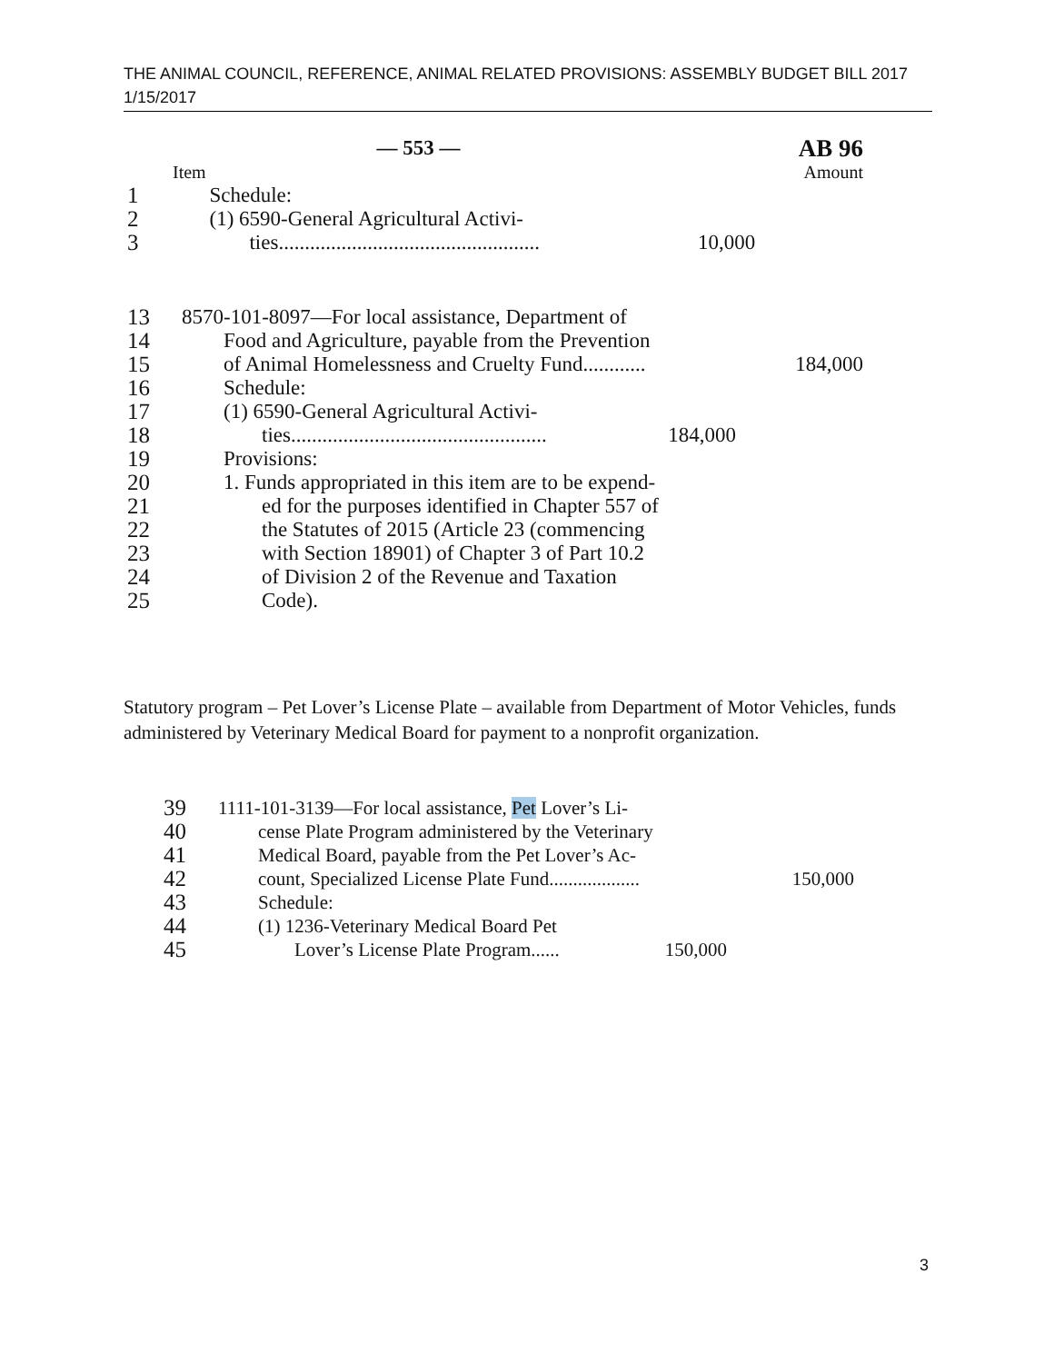THE ANIMAL COUNCIL, REFERENCE, ANIMAL RELATED PROVISIONS: ASSEMBLY BUDGET BILL 2017
1/15/2017
| | — 553 — | | AB 96 |
| Item | | | Amount |
| 1 | Schedule: | | |
| 2 | (1) 6590-General Agricultural Activi- | | |
| 3 | ties.................................................. | 10,000 | |
| 13 | 8570-101-8097—For local assistance, Department of | | |
| 14 | Food and Agriculture, payable from the Prevention | | |
| 15 | of Animal Homelessness and Cruelty Fund............ | | 184,000 |
| 16 | Schedule: | | |
| 17 | (1) 6590-General Agricultural Activi- | | |
| 18 | ties................................................. | 184,000 | |
| 19 | Provisions: | | |
| 20 | 1. Funds appropriated in this item are to be expend- | | |
| 21 | ed for the purposes identified in Chapter 557 of | | |
| 22 | the Statutes of 2015 (Article 23 (commencing | | |
| 23 | with Section 18901) of Chapter 3 of Part 10.2 | | |
| 24 | of Division 2 of the Revenue and Taxation | | |
| 25 | Code). | | |
Statutory program – Pet Lover’s License Plate – available from Department of Motor Vehicles, funds administered by Veterinary Medical Board for payment to a nonprofit organization.
| 39 | 1111-101-3139—For local assistance, Pet Lover’s Li- | | |
| 40 | cense Plate Program administered by the Veterinary | | |
| 41 | Medical Board, payable from the Pet Lover’s Ac- | | |
| 42 | count, Specialized License Plate Fund................... | | 150,000 |
| 43 | Schedule: | | |
| 44 | (1) 1236-Veterinary Medical Board Pet | | |
| 45 | Lover’s License Plate Program...... | 150,000 | |
3